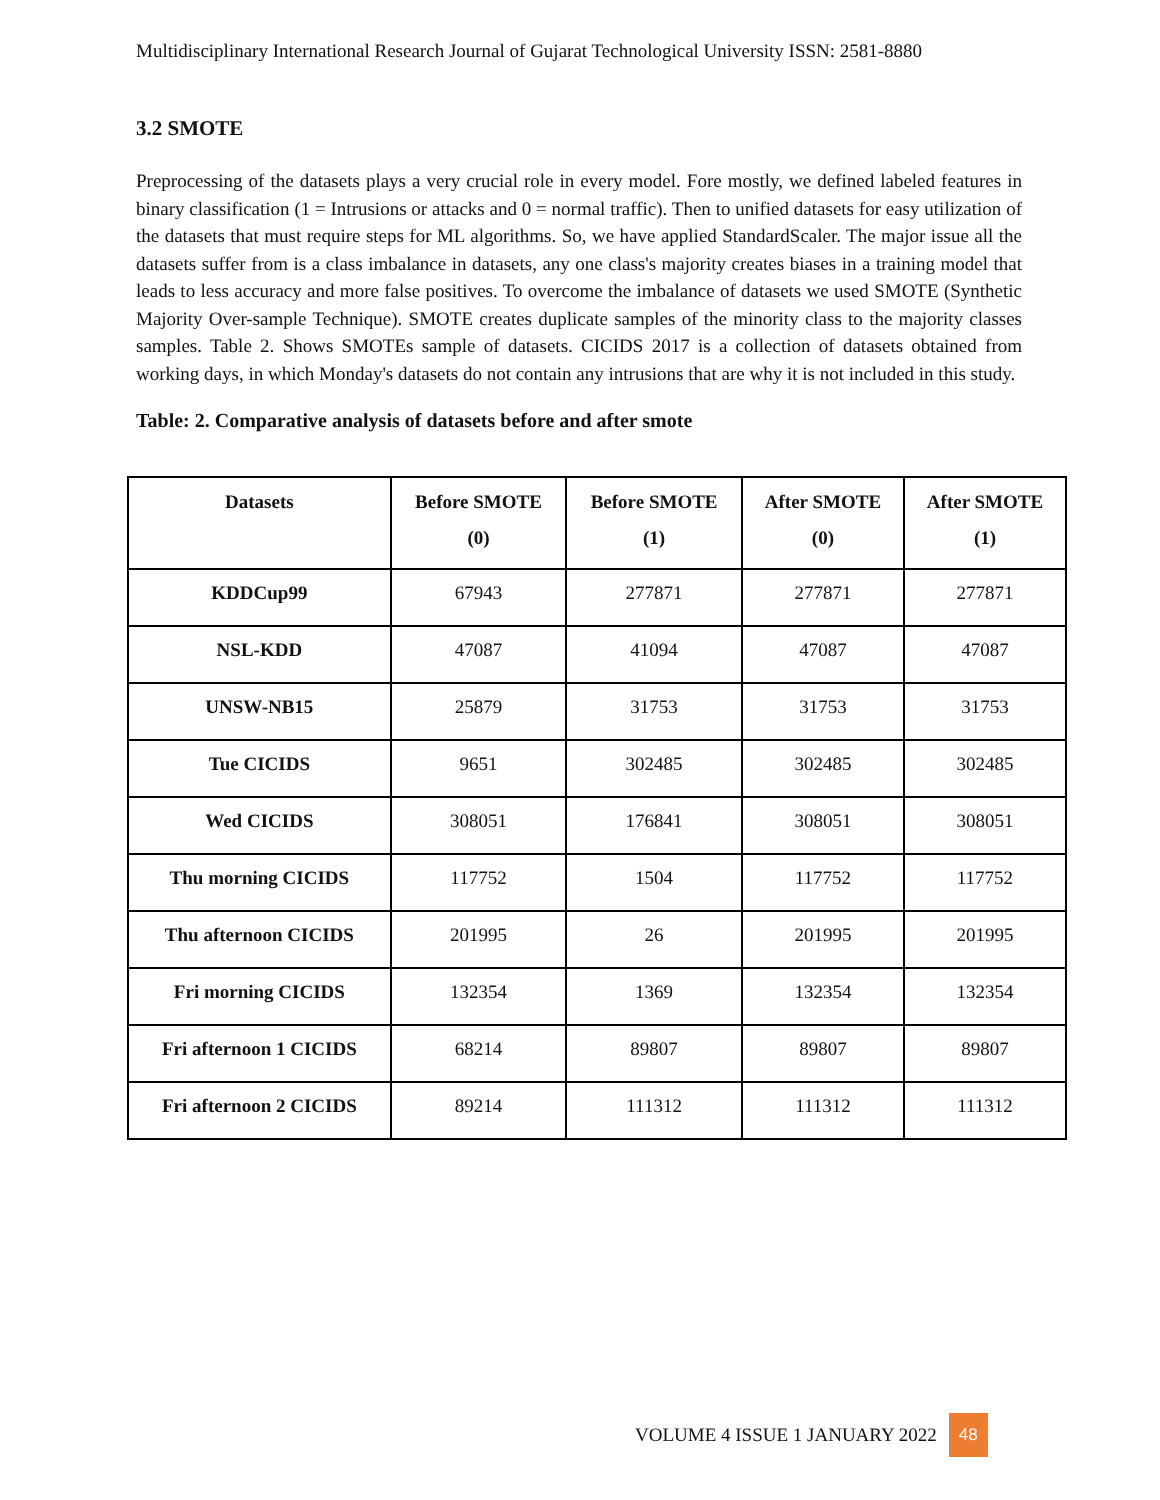Multidisciplinary International Research Journal of Gujarat Technological University ISSN: 2581-8880
3.2 SMOTE
Preprocessing of the datasets plays a very crucial role in every model. Fore mostly, we defined labeled features in binary classification (1 = Intrusions or attacks and 0 = normal traffic). Then to unified datasets for easy utilization of the datasets that must require steps for ML algorithms. So, we have applied StandardScaler. The major issue all the datasets suffer from is a class imbalance in datasets, any one class's majority creates biases in a training model that leads to less accuracy and more false positives. To overcome the imbalance of datasets we used SMOTE (Synthetic Majority Over-sample Technique). SMOTE creates duplicate samples of the minority class to the majority classes samples. Table 2. Shows SMOTEs sample of datasets. CICIDS 2017 is a collection of datasets obtained from working days, in which Monday's datasets do not contain any intrusions that are why it is not included in this study.
Table: 2. Comparative analysis of datasets before and after smote
| Datasets | Before SMOTE (0) | Before SMOTE (1) | After SMOTE (0) | After SMOTE (1) |
| --- | --- | --- | --- | --- |
| KDDCup99 | 67943 | 277871 | 277871 | 277871 |
| NSL-KDD | 47087 | 41094 | 47087 | 47087 |
| UNSW-NB15 | 25879 | 31753 | 31753 | 31753 |
| Tue CICIDS | 9651 | 302485 | 302485 | 302485 |
| Wed CICIDS | 308051 | 176841 | 308051 | 308051 |
| Thu morning CICIDS | 117752 | 1504 | 117752 | 117752 |
| Thu afternoon CICIDS | 201995 | 26 | 201995 | 201995 |
| Fri morning CICIDS | 132354 | 1369 | 132354 | 132354 |
| Fri afternoon 1 CICIDS | 68214 | 89807 | 89807 | 89807 |
| Fri afternoon 2 CICIDS | 89214 | 111312 | 111312 | 111312 |
VOLUME 4 ISSUE 1 JANUARY 2022 48